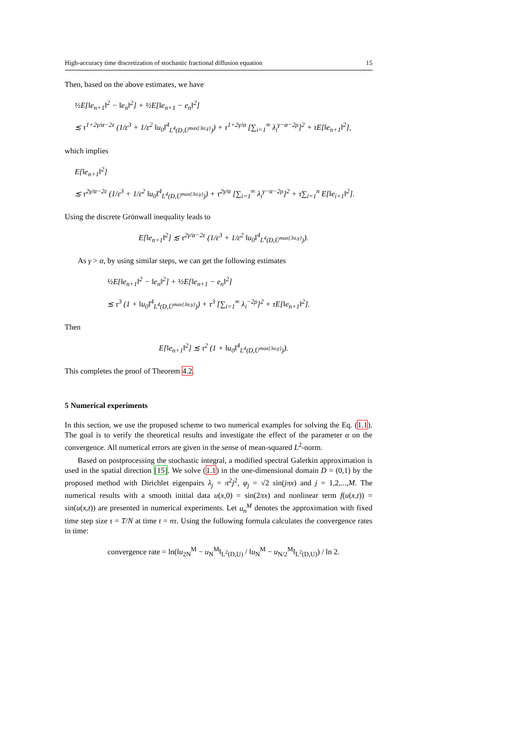High-accuracy time discretization of stochastic fractional diffusion equation 15
Then, based on the above estimates, we have
½E[‖e<sub>n+1</sub>‖<sup>2</sup> − ‖e<sub>n</sub>‖<sup>2</sup>] + ½E[‖e<sub>n+1</sub> − e<sub>n</sub>‖<sup>2</sup>]
≲ τ<sup>1+2γ/α−2ε</sup> (1/ε<sup>3</sup> + 1/ε<sup>2</sup> ‖u<sub>0</sub>‖<sup>4</sup><sub>L<sup>4</sup>(D,U̇<sup>max{3α,γ}</sup>)</sub>) + τ<sup>1+2γ/α</sup> [∑<sub>i=1</sub><sup>∞</sup> λ<sub>i</sub><sup>γ−α−2ρ</sup>]<sup>2</sup> + τE[‖e<sub>n+1</sub>‖<sup>2</sup>],
which implies
E[‖e<sub>n+1</sub>‖<sup>2</sup>]
≲ τ<sup>2γ/α−2ε</sup> (1/ε<sup>3</sup> + 1/ε<sup>2</sup> ‖u<sub>0</sub>‖<sup>4</sup><sub>L<sup>4</sup>(D,U̇<sup>max{3α,γ}</sup>)</sub>) + τ<sup>2γ/α</sup> [∑<sub>i=1</sub><sup>∞</sup> λ<sub>i</sub><sup>γ−α−2ρ</sup>]<sup>2</sup> + τ∑<sub>i=1</sub><sup>n</sup> E[‖e<sub>i+1</sub>‖<sup>2</sup>].
Using the discrete Grönwall inequality leads to
E[‖e<sub>n+1</sub>‖<sup>2</sup>] ≲ τ<sup>2γ/α−2ε</sup> (1/ε<sup>3</sup> + 1/ε<sup>2</sup> ‖u<sub>0</sub>‖<sup>4</sup><sub>L<sup>4</sup>(D,U̇<sup>max{3α,γ}</sup>)</sub>).
As γ > α, by using similar steps, we can get the following estimates
½E[‖e<sub>n+1</sub>‖<sup>2</sup> − ‖e<sub>n</sub>‖<sup>2</sup>] + ½E[‖e<sub>n+1</sub> − e<sub>n</sub>‖<sup>2</sup>]
≲ τ<sup>3</sup> (1 + ‖u<sub>0</sub>‖<sup>4</sup><sub>L<sup>4</sup>(D,U̇<sup>max{3α,γ}</sup>)</sub>) + τ<sup>3</sup> [∑<sub>i=1</sub><sup>∞</sup> λ<sub>i</sub><sup>−2ρ</sup>]<sup>2</sup> + τE[‖e<sub>n+1</sub>‖<sup>2</sup>].
Then
E[‖e<sub>n+1</sub>‖<sup>2</sup>] ≲ τ<sup>2</sup> (1 + ‖u<sub>0</sub>‖<sup>4</sup><sub>L<sup>4</sup>(D,U̇<sup>max{3α,γ}</sup>)</sub>).
This completes the proof of Theorem 4.2.
5 Numerical experiments
In this section, we use the proposed scheme to two numerical examples for solving the Eq. (1.1). The goal is to verify the theoretical results and investigate the effect of the parameter α on the convergence. All numerical errors are given in the sense of mean-squared L<sup>2</sup>-norm.
Based on postprocessing the stochastic integral, a modified spectral Galerkin approximation is used in the spatial direction [15]. We solve (1.1) in the one-dimensional domain D = (0,1) by the proposed method with Dirichlet eigenpairs λ<sub>j</sub> = π<sup>2</sup>j<sup>2</sup>, φ<sub>j</sub> = √2 sin(jπx) and j = 1,2,...,M. The numerical results with a smooth initial data u(x,0) = sin(2πx) and nonlinear term f(u(x,t)) = sin(u(x,t)) are presented in numerical experiments. Let u<sub>n</sub><sup>M</sup> denotes the approximation with fixed time step size τ = T/N at time t = nτ. Using the following formula calculates the convergence rates in time:
convergence rate = ln(‖u<sub>2N</sub><sup>M</sup> − u<sub>N</sub><sup>M</sup>‖<sub>L<sup>2</sup>(D,U)</sub> / ‖u<sub>N</sub><sup>M</sup> − u<sub>N/2</sub><sup>M</sup>‖<sub>L<sup>2</sup>(D,U)</sub>) / ln 2.